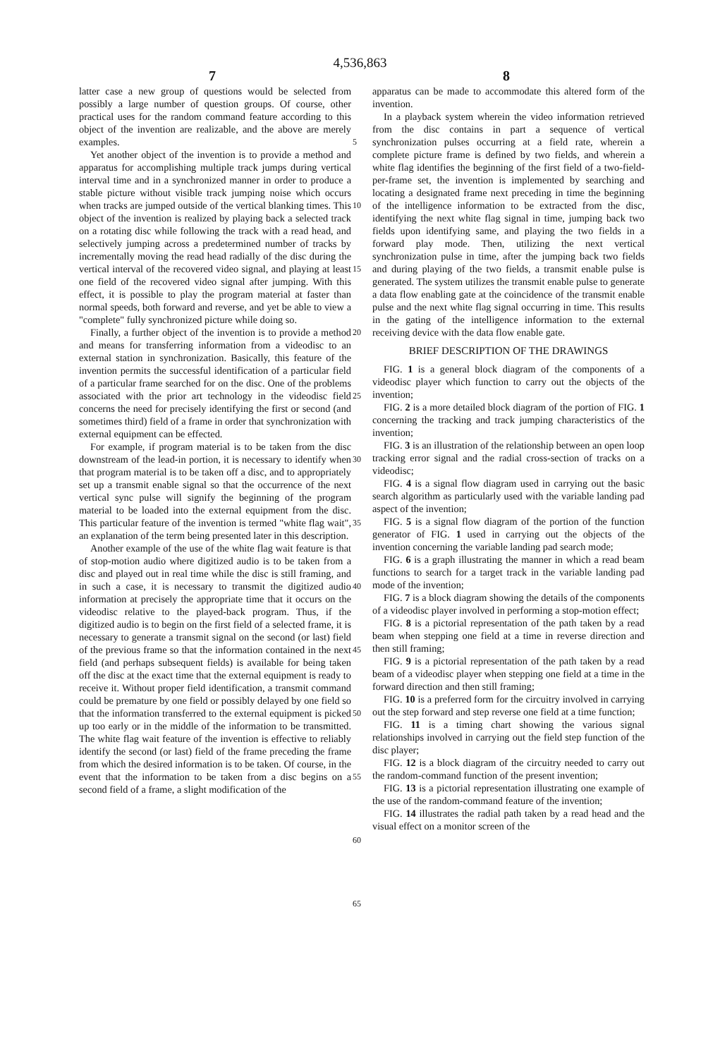4,536,863
7 8
latter case a new group of questions would be selected from possibly a large number of question groups. Of course, other practical uses for the random command feature according to this object of the invention are realizable, and the above are merely examples.
Yet another object of the invention is to provide a method and apparatus for accomplishing multiple track jumps during vertical interval time and in a synchronized manner in order to produce a stable picture without visible track jumping noise which occurs when tracks are jumped outside of the vertical blanking times. This object of the invention is realized by playing back a selected track on a rotating disc while following the track with a read head, and selectively jumping across a predetermined number of tracks by incrementally moving the read head radially of the disc during the vertical interval of the recovered video signal, and playing at least one field of the recovered video signal after jumping. With this effect, it is possible to play the program material at faster than normal speeds, both forward and reverse, and yet be able to view a "complete" fully synchronized picture while doing so.
Finally, a further object of the invention is to provide a method and means for transferring information from a videodisc to an external station in synchronization. Basically, this feature of the invention permits the successful identification of a particular field of a particular frame searched for on the disc. One of the problems associated with the prior art technology in the videodisc field concerns the need for precisely identifying the first or second (and sometimes third) field of a frame in order that synchronization with external equipment can be effected.
For example, if program material is to be taken from the disc downstream of the lead-in portion, it is necessary to identify when that program material is to be taken off a disc, and to appropriately set up a transmit enable signal so that the occurrence of the next vertical sync pulse will signify the beginning of the program material to be loaded into the external equipment from the disc. This particular feature of the invention is termed "white flag wait", an explanation of the term being presented later in this description.
Another example of the use of the white flag wait feature is that of stop-motion audio where digitized audio is to be taken from a disc and played out in real time while the disc is still framing, and in such a case, it is necessary to transmit the digitized audio information at precisely the appropriate time that it occurs on the videodisc relative to the played-back program. Thus, if the digitized audio is to begin on the first field of a selected frame, it is necessary to generate a transmit signal on the second (or last) field of the previous frame so that the information contained in the next field (and perhaps subsequent fields) is available for being taken off the disc at the exact time that the external equipment is ready to receive it. Without proper field identification, a transmit command could be premature by one field or possibly delayed by one field so that the information transferred to the external equipment is picked up too early or in the middle of the information to be transmitted. The white flag wait feature of the invention is effective to reliably identify the second (or last) field of the frame preceding the frame from which the desired information is to be taken. Of course, in the event that the information to be taken from a disc begins on a second field of a frame, a slight modification of the
5
10
15
20
25
30
35
40
45
50
55
60
65
apparatus can be made to accommodate this altered form of the invention.
In a playback system wherein the video information retrieved from the disc contains in part a sequence of vertical synchronization pulses occurring at a field rate, wherein a complete picture frame is defined by two fields, and wherein a white flag identifies the beginning of the first field of a two-field-per-frame set, the invention is implemented by searching and locating a designated frame next preceding in time the beginning of the intelligence information to be extracted from the disc, identifying the next white flag signal in time, jumping back two fields upon identifying same, and playing the two fields in a forward play mode. Then, utilizing the next vertical synchronization pulse in time, after the jumping back two fields and during playing of the two fields, a transmit enable pulse is generated. The system utilizes the transmit enable pulse to generate a data flow enabling gate at the coincidence of the transmit enable pulse and the next white flag signal occurring in time. This results in the gating of the intelligence information to the external receiving device with the data flow enable gate.
BRIEF DESCRIPTION OF THE DRAWINGS
FIG. 1 is a general block diagram of the components of a videodisc player which function to carry out the objects of the invention;
FIG. 2 is a more detailed block diagram of the portion of FIG. 1 concerning the tracking and track jumping characteristics of the invention;
FIG. 3 is an illustration of the relationship between an open loop tracking error signal and the radial cross-section of tracks on a videodisc;
FIG. 4 is a signal flow diagram used in carrying out the basic search algorithm as particularly used with the variable landing pad aspect of the invention;
FIG. 5 is a signal flow diagram of the portion of the function generator of FIG. 1 used in carrying out the objects of the invention concerning the variable landing pad search mode;
FIG. 6 is a graph illustrating the manner in which a read beam functions to search for a target track in the variable landing pad mode of the invention;
FIG. 7 is a block diagram showing the details of the components of a videodisc player involved in performing a stop-motion effect;
FIG. 8 is a pictorial representation of the path taken by a read beam when stepping one field at a time in reverse direction and then still framing;
FIG. 9 is a pictorial representation of the path taken by a read beam of a videodisc player when stepping one field at a time in the forward direction and then still framing;
FIG. 10 is a preferred form for the circuitry involved in carrying out the step forward and step reverse one field at a time function;
FIG. 11 is a timing chart showing the various signal relationships involved in carrying out the field step function of the disc player;
FIG. 12 is a block diagram of the circuitry needed to carry out the random-command function of the present invention;
FIG. 13 is a pictorial representation illustrating one example of the use of the random-command feature of the invention;
FIG. 14 illustrates the radial path taken by a read head and the visual effect on a monitor screen of the